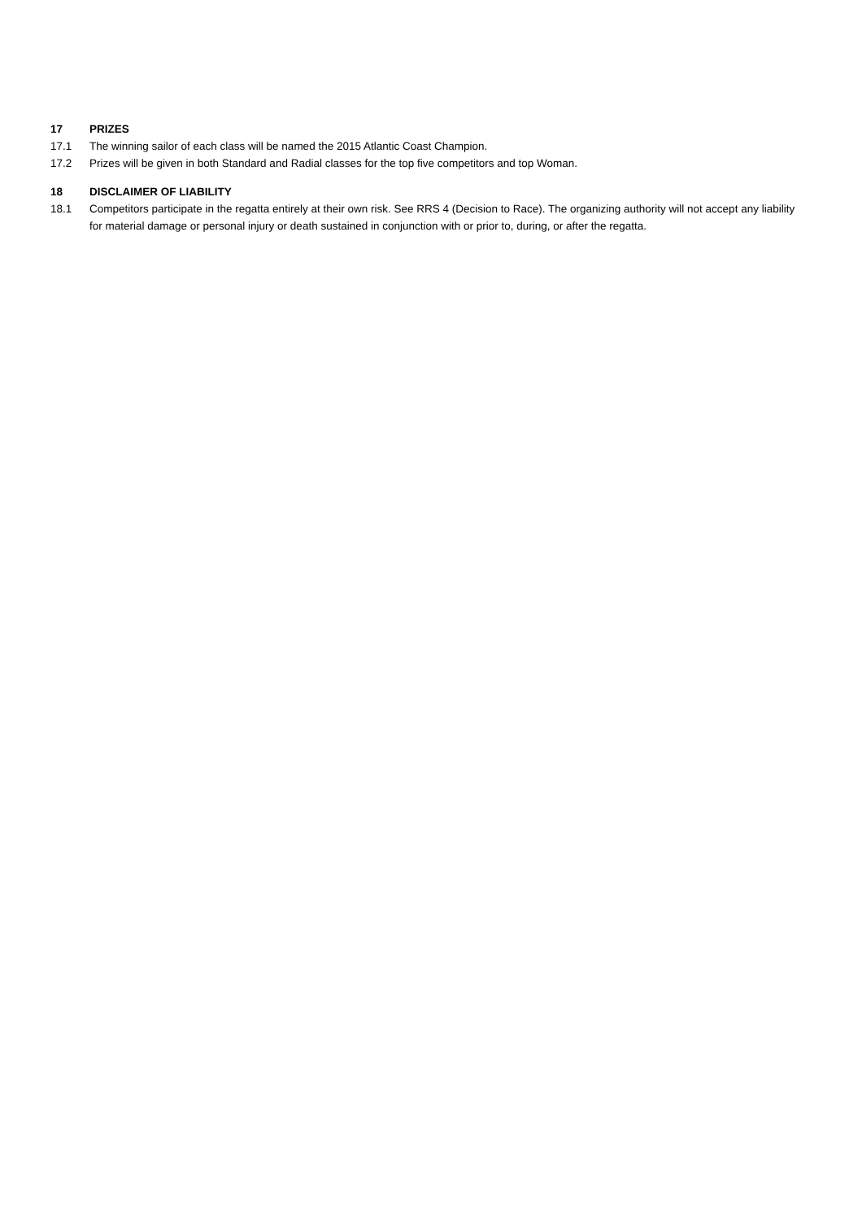17 PRIZES
17.1 The winning sailor of each class will be named the 2015 Atlantic Coast Champion.
17.2 Prizes will be given in both Standard and Radial classes for the top five competitors and top Woman.
18 DISCLAIMER OF LIABILITY
18.1 Competitors participate in the regatta entirely at their own risk. See RRS 4 (Decision to Race). The organizing authority will not accept any liability for material damage or personal injury or death sustained in conjunction with or prior to, during, or after the regatta.